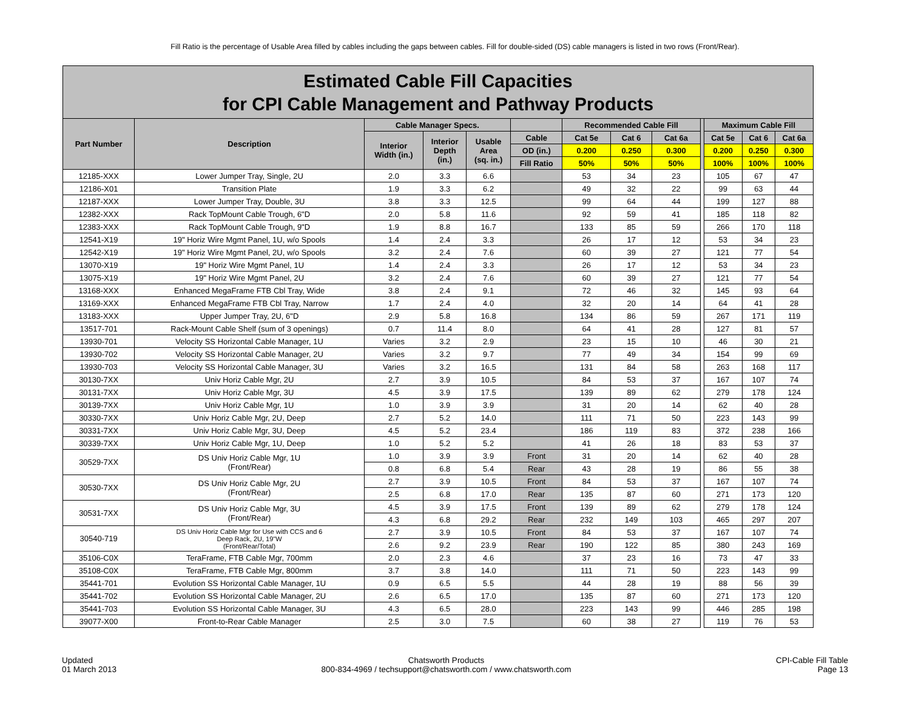Fill Ratio is the percentage of Usable Area filled by cables including the gaps between cables. Fill for double-sided (DS) cable managers is listed in two rows (Front/Rear).
| Estimated Cable Fill Capacities for CPI Cable Management and Pathway Products | | | | | | | | | | | | |
| --- | --- | --- | --- | --- | --- | --- | --- | --- | --- | --- | --- | --- |
| Part Number | Description | Cable Manager Specs. | | | | Recommended Cable Fill | | | | Maximum Cable Fill | | |
| | | Interior Width (in.) | Interior Depth (in.) | Usable Area (sq. in.) | Cable | Cat 5e | Cat 6 | Cat 6a | | Cat 5e | Cat 6 | Cat 6a |
| | | | | | OD (in.) | 0.200 | 0.250 | 0.300 | | 0.200 | 0.250 | 0.300 |
| | | | | | Fill Ratio | 50% | 50% | 50% | | 100% | 100% | 100% |
| 12185-XXX | Lower Jumper Tray, Single, 2U | 2.0 | 3.3 | 6.6 | | 53 | 34 | 23 | | 105 | 67 | 47 |
| 12186-X01 | Transition Plate | 1.9 | 3.3 | 6.2 | | 49 | 32 | 22 | | 99 | 63 | 44 |
| 12187-XXX | Lower Jumper Tray, Double, 3U | 3.8 | 3.3 | 12.5 | | 99 | 64 | 44 | | 199 | 127 | 88 |
| 12382-XXX | Rack TopMount Cable Trough, 6"D | 2.0 | 5.8 | 11.6 | | 92 | 59 | 41 | | 185 | 118 | 82 |
| 12383-XXX | Rack TopMount Cable Trough, 9"D | 1.9 | 8.8 | 16.7 | | 133 | 85 | 59 | | 266 | 170 | 118 |
| 12541-X19 | 19" Horiz Wire Mgmt Panel, 1U, w/o Spools | 1.4 | 2.4 | 3.3 | | 26 | 17 | 12 | | 53 | 34 | 23 |
| 12542-X19 | 19" Horiz Wire Mgmt Panel, 2U, w/o Spools | 3.2 | 2.4 | 7.6 | | 60 | 39 | 27 | | 121 | 77 | 54 |
| 13070-X19 | 19" Horiz Wire Mgmt Panel, 1U | 1.4 | 2.4 | 3.3 | | 26 | 17 | 12 | | 53 | 34 | 23 |
| 13075-X19 | 19" Horiz Wire Mgmt Panel, 2U | 3.2 | 2.4 | 7.6 | | 60 | 39 | 27 | | 121 | 77 | 54 |
| 13168-XXX | Enhanced MegaFrame FTB Cbl Tray, Wide | 3.8 | 2.4 | 9.1 | | 72 | 46 | 32 | | 145 | 93 | 64 |
| 13169-XXX | Enhanced MegaFrame FTB Cbl Tray, Narrow | 1.7 | 2.4 | 4.0 | | 32 | 20 | 14 | | 64 | 41 | 28 |
| 13183-XXX | Upper Jumper Tray, 2U, 6"D | 2.9 | 5.8 | 16.8 | | 134 | 86 | 59 | | 267 | 171 | 119 |
| 13517-701 | Rack-Mount Cable Shelf (sum of 3 openings) | 0.7 | 11.4 | 8.0 | | 64 | 41 | 28 | | 127 | 81 | 57 |
| 13930-701 | Velocity SS Horizontal Cable Manager, 1U | Varies | 3.2 | 2.9 | | 23 | 15 | 10 | | 46 | 30 | 21 |
| 13930-702 | Velocity SS Horizontal Cable Manager, 2U | Varies | 3.2 | 9.7 | | 77 | 49 | 34 | | 154 | 99 | 69 |
| 13930-703 | Velocity SS Horizontal Cable Manager, 3U | Varies | 3.2 | 16.5 | | 131 | 84 | 58 | | 263 | 168 | 117 |
| 30130-7XX | Univ Horiz Cable Mgr, 2U | 2.7 | 3.9 | 10.5 | | 84 | 53 | 37 | | 167 | 107 | 74 |
| 30131-7XX | Univ Horiz Cable Mgr, 3U | 4.5 | 3.9 | 17.5 | | 139 | 89 | 62 | | 279 | 178 | 124 |
| 30139-7XX | Univ Horiz Cable Mgr, 1U | 1.0 | 3.9 | 3.9 | | 31 | 20 | 14 | | 62 | 40 | 28 |
| 30330-7XX | Univ Horiz Cable Mgr, 2U, Deep | 2.7 | 5.2 | 14.0 | | 111 | 71 | 50 | | 223 | 143 | 99 |
| 30331-7XX | Univ Horiz Cable Mgr, 3U, Deep | 4.5 | 5.2 | 23.4 | | 186 | 119 | 83 | | 372 | 238 | 166 |
| 30339-7XX | Univ Horiz Cable Mgr, 1U, Deep | 1.0 | 5.2 | 5.2 | | 41 | 26 | 18 | | 83 | 53 | 37 |
| 30529-7XX | DS Univ Horiz Cable Mgr, 1U (Front/Rear) | 1.0 | 3.9 | 3.9 | Front | 31 | 20 | 14 | | 62 | 40 | 28 |
| | | 0.8 | 6.8 | 5.4 | Rear | 43 | 28 | 19 | | 86 | 55 | 38 |
| 30530-7XX | DS Univ Horiz Cable Mgr, 2U (Front/Rear) | 2.7 | 3.9 | 10.5 | Front | 84 | 53 | 37 | | 167 | 107 | 74 |
| | | 2.5 | 6.8 | 17.0 | Rear | 135 | 87 | 60 | | 271 | 173 | 120 |
| 30531-7XX | DS Univ Horiz Cable Mgr, 3U (Front/Rear) | 4.5 | 3.9 | 17.5 | Front | 139 | 89 | 62 | | 279 | 178 | 124 |
| | | 4.3 | 6.8 | 29.2 | Rear | 232 | 149 | 103 | | 465 | 297 | 207 |
| 30540-719 | DS Univ Horiz Cable Mgr for Use with CCS and 6 Deep Rack, 2U, 19"W (Front/Rear/Total) | 2.7 | 3.9 | 10.5 | Front | 84 | 53 | 37 | | 167 | 107 | 74 |
| | | 2.6 | 9.2 | 23.9 | Rear | 190 | 122 | 85 | | 380 | 243 | 169 |
| 35106-C0X | TeraFrame, FTB Cable Mgr, 700mm | 2.0 | 2.3 | 4.6 | | 37 | 23 | 16 | | 73 | 47 | 33 |
| 35108-C0X | TeraFrame, FTB Cable Mgr, 800mm | 3.7 | 3.8 | 14.0 | | 111 | 71 | 50 | | 223 | 143 | 99 |
| 35441-701 | Evolution SS Horizontal Cable Manager, 1U | 0.9 | 6.5 | 5.5 | | 44 | 28 | 19 | | 88 | 56 | 39 |
| 35441-702 | Evolution SS Horizontal Cable Manager, 2U | 2.6 | 6.5 | 17.0 | | 135 | 87 | 60 | | 271 | 173 | 120 |
| 35441-703 | Evolution SS Horizontal Cable Manager, 3U | 4.3 | 6.5 | 28.0 | | 223 | 143 | 99 | | 446 | 285 | 198 |
| 39077-X00 | Front-to-Rear Cable Manager | 2.5 | 3.0 | 7.5 | | 60 | 38 | 27 | | 119 | 76 | 53 |
Updated
01 March 2013
Chatsworth Products
800-834-4969 / techsupport@chatsworth.com / www.chatsworth.com
CPI-Cable Fill Table
Page 13